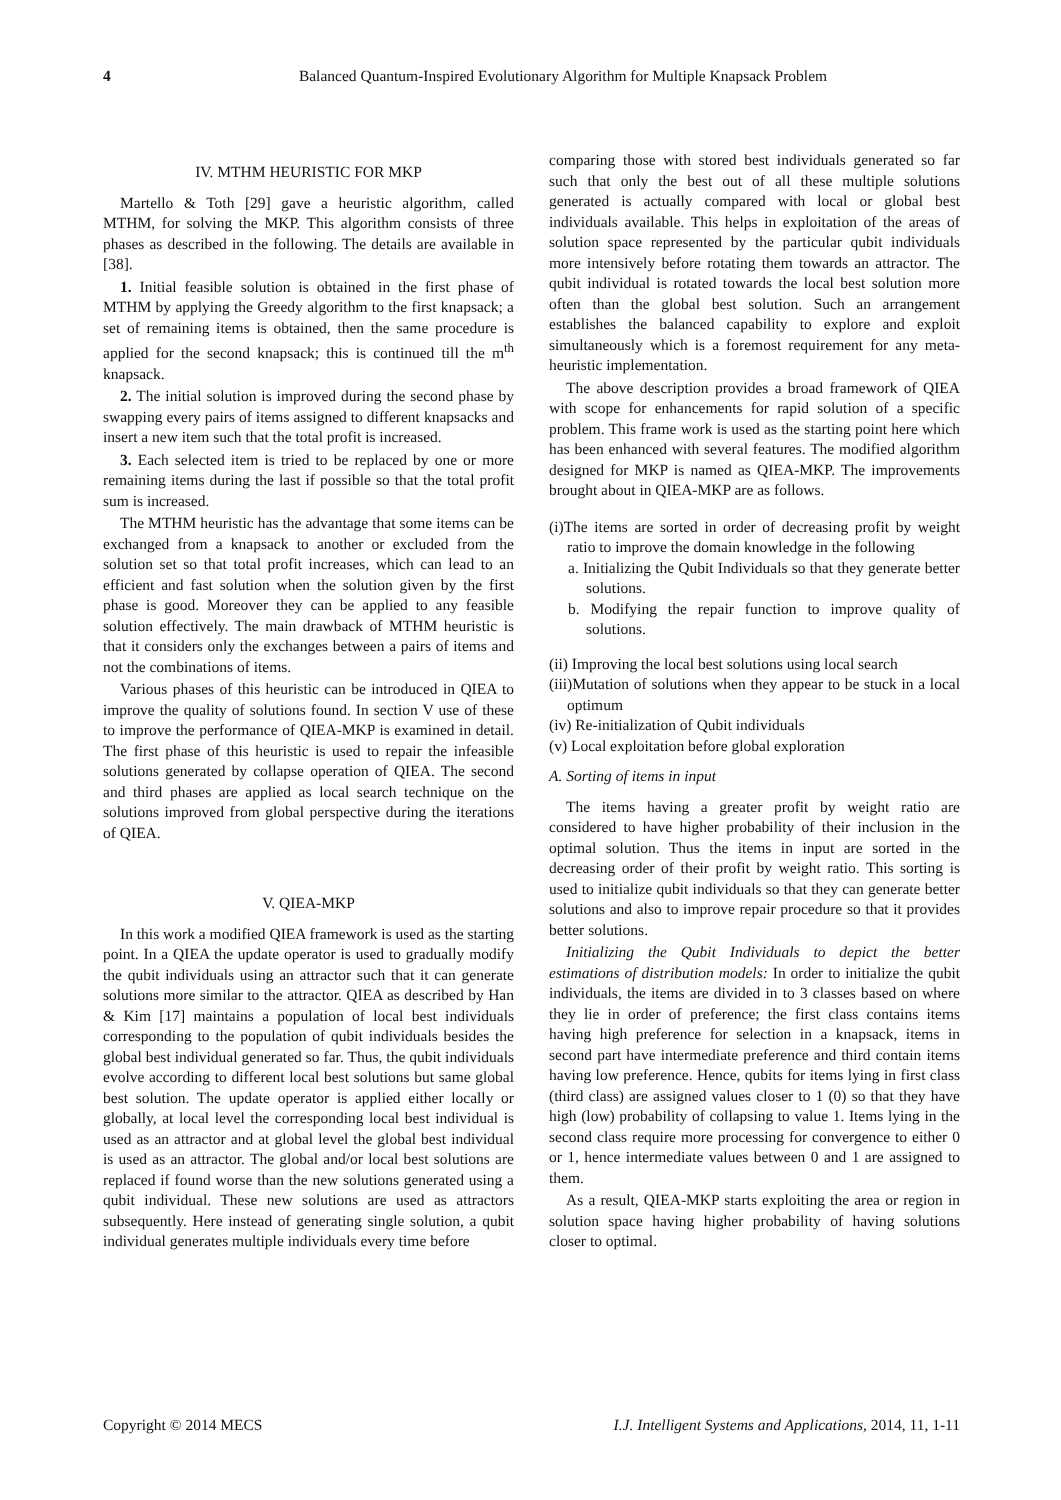4
Balanced Quantum-Inspired Evolutionary Algorithm for Multiple Knapsack Problem
IV. MTHM HEURISTIC FOR MKP
Martello & Toth [29] gave a heuristic algorithm, called MTHM, for solving the MKP. This algorithm consists of three phases as described in the following. The details are available in [38].
1. Initial feasible solution is obtained in the first phase of MTHM by applying the Greedy algorithm to the first knapsack; a set of remaining items is obtained, then the same procedure is applied for the second knapsack; this is continued till the m<sup>th</sup> knapsack.
2. The initial solution is improved during the second phase by swapping every pairs of items assigned to different knapsacks and insert a new item such that the total profit is increased.
3. Each selected item is tried to be replaced by one or more remaining items during the last if possible so that the total profit sum is increased.
The MTHM heuristic has the advantage that some items can be exchanged from a knapsack to another or excluded from the solution set so that total profit increases, which can lead to an efficient and fast solution when the solution given by the first phase is good. Moreover they can be applied to any feasible solution effectively. The main drawback of MTHM heuristic is that it considers only the exchanges between a pairs of items and not the combinations of items.
Various phases of this heuristic can be introduced in QIEA to improve the quality of solutions found. In section V use of these to improve the performance of QIEA-MKP is examined in detail. The first phase of this heuristic is used to repair the infeasible solutions generated by collapse operation of QIEA. The second and third phases are applied as local search technique on the solutions improved from global perspective during the iterations of QIEA.
V. QIEA-MKP
In this work a modified QIEA framework is used as the starting point. In a QIEA the update operator is used to gradually modify the qubit individuals using an attractor such that it can generate solutions more similar to the attractor. QIEA as described by Han & Kim [17] maintains a population of local best individuals corresponding to the population of qubit individuals besides the global best individual generated so far. Thus, the qubit individuals evolve according to different local best solutions but same global best solution. The update operator is applied either locally or globally, at local level the corresponding local best individual is used as an attractor and at global level the global best individual is used as an attractor. The global and/or local best solutions are replaced if found worse than the new solutions generated using a qubit individual. These new solutions are used as attractors subsequently. Here instead of generating single solution, a qubit individual generates multiple individuals every time before
comparing those with stored best individuals generated so far such that only the best out of all these multiple solutions generated is actually compared with local or global best individuals available. This helps in exploitation of the areas of solution space represented by the particular qubit individuals more intensively before rotating them towards an attractor. The qubit individual is rotated towards the local best solution more often than the global best solution. Such an arrangement establishes the balanced capability to explore and exploit simultaneously which is a foremost requirement for any meta-heuristic implementation.
The above description provides a broad framework of QIEA with scope for enhancements for rapid solution of a specific problem. This frame work is used as the starting point here which has been enhanced with several features. The modified algorithm designed for MKP is named as QIEA-MKP. The improvements brought about in QIEA-MKP are as follows.
(i)The items are sorted in order of decreasing profit by weight ratio to improve the domain knowledge in the following
a. Initializing the Qubit Individuals so that they generate better solutions.
b. Modifying the repair function to improve quality of solutions.
(ii) Improving the local best solutions using local search
(iii)Mutation of solutions when they appear to be stuck in a local optimum
(iv) Re-initialization of Qubit individuals
(v) Local exploitation before global exploration
A. Sorting of items in input
The items having a greater profit by weight ratio are considered to have higher probability of their inclusion in the optimal solution. Thus the items in input are sorted in the decreasing order of their profit by weight ratio. This sorting is used to initialize qubit individuals so that they can generate better solutions and also to improve repair procedure so that it provides better solutions.
Initializing the Qubit Individuals to depict the better estimations of distribution models: In order to initialize the qubit individuals, the items are divided in to 3 classes based on where they lie in order of preference; the first class contains items having high preference for selection in a knapsack, items in second part have intermediate preference and third contain items having low preference. Hence, qubits for items lying in first class (third class) are assigned values closer to 1 (0) so that they have high (low) probability of collapsing to value 1. Items lying in the second class require more processing for convergence to either 0 or 1, hence intermediate values between 0 and 1 are assigned to them.
As a result, QIEA-MKP starts exploiting the area or region in solution space having higher probability of having solutions closer to optimal.
Copyright © 2014 MECS I.J. Intelligent Systems and Applications, 2014, 11, 1-11